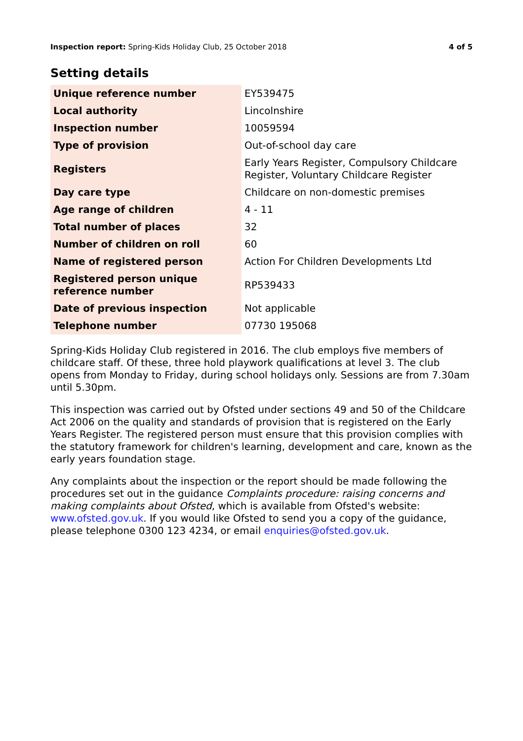Inspection report: Spring-Kids Holiday Club, 25 October 2018 4 of 5
Setting details
| Unique reference number | EY539475 |
| Local authority | Lincolnshire |
| Inspection number | 10059594 |
| Type of provision | Out-of-school day care |
| Registers | Early Years Register, Compulsory Childcare Register, Voluntary Childcare Register |
| Day care type | Childcare on non-domestic premises |
| Age range of children | 4 - 11 |
| Total number of places | 32 |
| Number of children on roll | 60 |
| Name of registered person | Action For Children Developments Ltd |
| Registered person unique reference number | RP539433 |
| Date of previous inspection | Not applicable |
| Telephone number | 07730 195068 |
Spring-Kids Holiday Club registered in 2016. The club employs five members of childcare staff. Of these, three hold playwork qualifications at level 3. The club opens from Monday to Friday, during school holidays only. Sessions are from 7.30am until 5.30pm.
This inspection was carried out by Ofsted under sections 49 and 50 of the Childcare Act 2006 on the quality and standards of provision that is registered on the Early Years Register. The registered person must ensure that this provision complies with the statutory framework for children's learning, development and care, known as the early years foundation stage.
Any complaints about the inspection or the report should be made following the procedures set out in the guidance Complaints procedure: raising concerns and making complaints about Ofsted, which is available from Ofsted's website: www.ofsted.gov.uk. If you would like Ofsted to send you a copy of the guidance, please telephone 0300 123 4234, or email enquiries@ofsted.gov.uk.